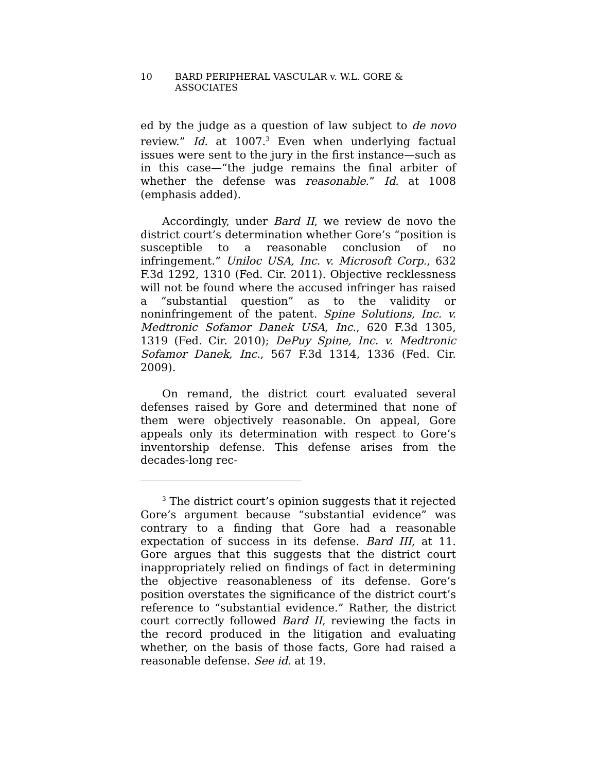10 BARD PERIPHERAL VASCULAR v. W.L. GORE & ASSOCIATES
ed by the judge as a question of law subject to de novo review.” Id. at 1007.<sup>3</sup> Even when underlying factual issues were sent to the jury in the first instance—such as in this case—“the judge remains the final arbiter of whether the defense was reasonable.” Id. at 1008 (emphasis added).
Accordingly, under Bard II, we review de novo the district court’s determination whether Gore’s “position is susceptible to a reasonable conclusion of no infringement.” Uniloc USA, Inc. v. Microsoft Corp., 632 F.3d 1292, 1310 (Fed. Cir. 2011). Objective recklessness will not be found where the accused infringer has raised a “substantial question” as to the validity or noninfringement of the patent. Spine Solutions, Inc. v. Medtronic Sofamor Danek USA, Inc., 620 F.3d 1305, 1319 (Fed. Cir. 2010); DePuy Spine, Inc. v. Medtronic Sofamor Danek, Inc., 567 F.3d 1314, 1336 (Fed. Cir. 2009).
On remand, the district court evaluated several defenses raised by Gore and determined that none of them were objectively reasonable. On appeal, Gore appeals only its determination with respect to Gore’s inventorship defense. This defense arises from the decades-long rec-
<sup>3</sup> The district court’s opinion suggests that it rejected Gore’s argument because “substantial evidence” was contrary to a finding that Gore had a reasonable expectation of success in its defense. Bard III, at 11. Gore argues that this suggests that the district court inappropriately relied on findings of fact in determining the objective reasonableness of its defense. Gore’s position overstates the significance of the district court’s reference to “substantial evidence.” Rather, the district court correctly followed Bard II, reviewing the facts in the record produced in the litigation and evaluating whether, on the basis of those facts, Gore had raised a reasonable defense. See id. at 19.